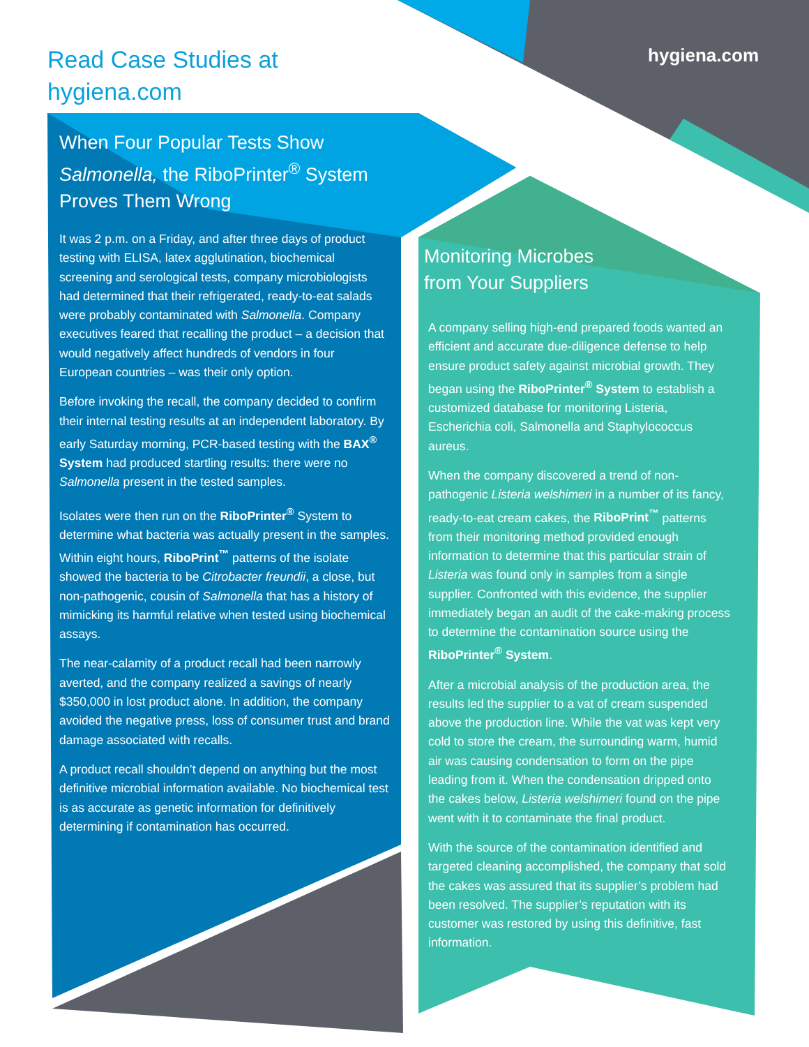Read Case Studies at
hygiena.com
hygiena.com
When Four Popular Tests Show Salmonella, the RiboPrinter<sup>®</sup> System Proves Them Wrong
It was 2 p.m. on a Friday, and after three days of product testing with ELISA, latex agglutination, biochemical screening and serological tests, company microbiologists had determined that their refrigerated, ready-to-eat salads were probably contaminated with Salmonella. Company executives feared that recalling the product – a decision that would negatively affect hundreds of vendors in four European countries – was their only option.
Before invoking the recall, the company decided to confirm their internal testing results at an independent laboratory. By early Saturday morning, PCR-based testing with the BAX<sup>®</sup> System had produced startling results: there were no Salmonella present in the tested samples.
Isolates were then run on the RiboPrinter<sup>®</sup> System to determine what bacteria was actually present in the samples. Within eight hours, RiboPrint<sup>™</sup> patterns of the isolate showed the bacteria to be Citrobacter freundii, a close, but non-pathogenic, cousin of Salmonella that has a history of mimicking its harmful relative when tested using biochemical assays.
The near-calamity of a product recall had been narrowly averted, and the company realized a savings of nearly $350,000 in lost product alone. In addition, the company avoided the negative press, loss of consumer trust and brand damage associated with recalls.
A product recall shouldn’t depend on anything but the most definitive microbial information available. No biochemical test is as accurate as genetic information for definitively determining if contamination has occurred.
Monitoring Microbes
from Your Suppliers
A company selling high-end prepared foods wanted an efficient and accurate due-diligence defense to help ensure product safety against microbial growth. They began using the RiboPrinter<sup>®</sup> System to establish a customized database for monitoring Listeria, Escherichia coli, Salmonella and Staphylococcus aureus.
When the company discovered a trend of non-pathogenic Listeria welshimeri in a number of its fancy, ready-to-eat cream cakes, the RiboPrint<sup>™</sup> patterns from their monitoring method provided enough information to determine that this particular strain of Listeria was found only in samples from a single supplier. Confronted with this evidence, the supplier immediately began an audit of the cake-making process to determine the contamination source using the RiboPrinter<sup>®</sup> System.
After a microbial analysis of the production area, the results led the supplier to a vat of cream suspended above the production line. While the vat was kept very cold to store the cream, the surrounding warm, humid air was causing condensation to form on the pipe leading from it. When the condensation dripped onto the cakes below, Listeria welshimeri found on the pipe went with it to contaminate the final product.
With the source of the contamination identified and targeted cleaning accomplished, the company that sold the cakes was assured that its supplier’s problem had been resolved. The supplier’s reputation with its customer was restored by using this definitive, fast information.